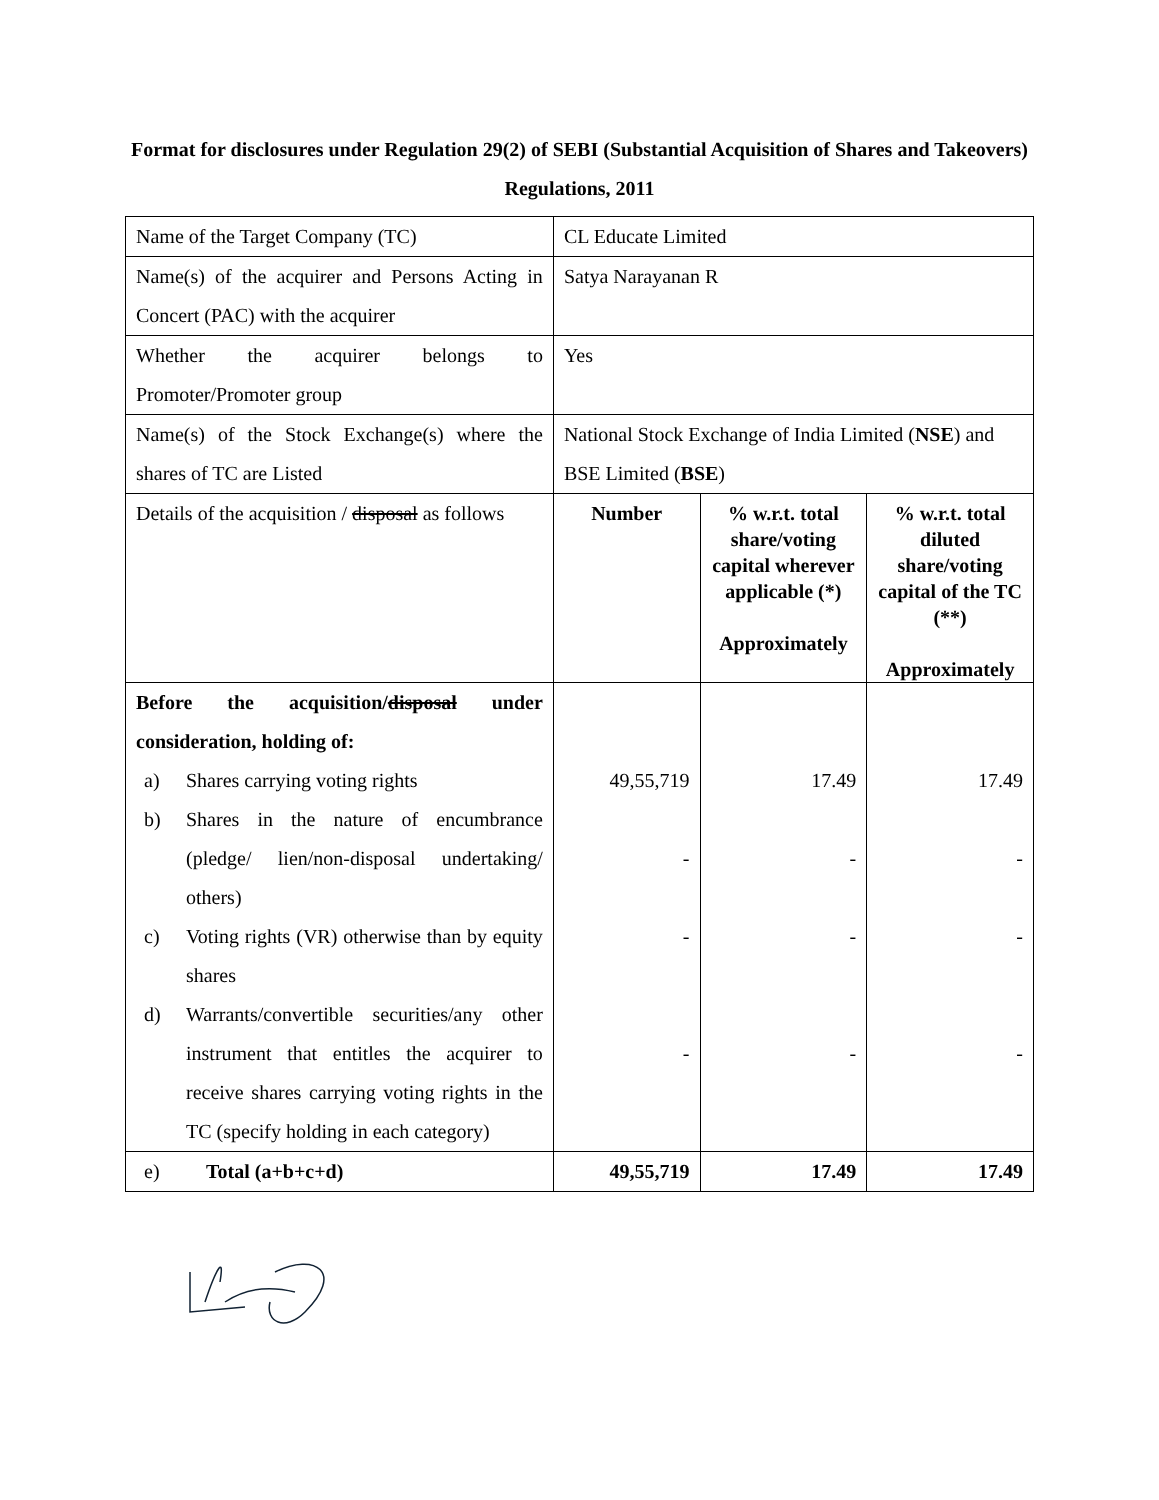Format for disclosures under Regulation 29(2) of SEBI (Substantial Acquisition of Shares and Takeovers) Regulations, 2011
| Name of the Target Company (TC) | CL Educate Limited | | |
| Name(s) of the acquirer and Persons Acting in Concert (PAC) with the acquirer | Satya Narayanan R | | |
| Whether the acquirer belongs to Promoter/Promoter group | Yes | | |
| Name(s) of the Stock Exchange(s) where the shares of TC are Listed | National Stock Exchange of India Limited ( NSE ) and BSE Limited ( BSE ) | | |
| Details of the acquisition / disposal as follows | Number | % w.r.t. total share/voting capital wherever applicable (*) Approximately | % w.r.t. total diluted share/voting capital of the TC (**) Approximately |
| Before the acquisition/ disposal under consideration, holding of: a) Shares carrying voting rights b) Shares in the nature of encumbrance (pledge/ lien/non-disposal undertaking/ others) c) Voting rights (VR) otherwise than by equity shares d) Warrants/convertible securities/any other instrument that entitles the acquirer to receive shares carrying voting rights in the TC (specify holding in each category) | 49,55,719 - - - | 17.49 - - - | 17.49 - - - |
| e) Total (a+b+c+d) | 49,55,719 | 17.49 | 17.49 |